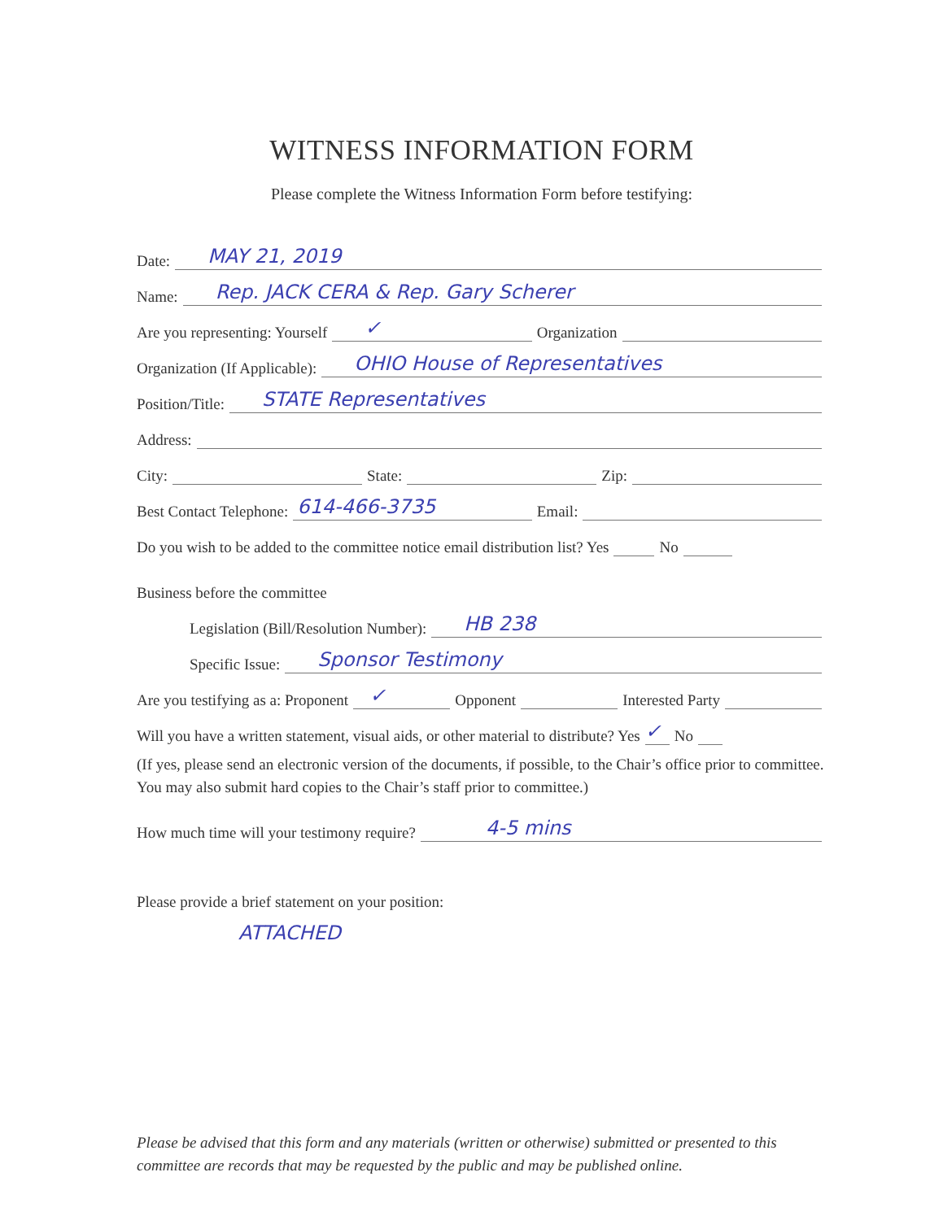WITNESS INFORMATION FORM
Please complete the Witness Information Form before testifying:
Date:
MAY 21, 2019
Name:
Rep. JACK CERA & Rep. Gary Scherer
Are you representing: Yourself
✓
Organization
Organization (If Applicable):
OHIO House of Representatives
Position/Title:
STATE Representatives
Address:
City: State: Zip:
Best Contact Telephone:
614-466-3735
Email:
Do you wish to be added to the committee notice email distribution list? Yes No
Business before the committee
Legislation (Bill/Resolution Number):
HB 238
Specific Issue:
Sponsor Testimony
Are you testifying as a: Proponent
✓
Opponent Interested Party
Will you have a written statement, visual aids, or other material to distribute? Yes
✓
No
(If yes, please send an electronic version of the documents, if possible, to the Chair’s office prior to committee. You may also submit hard copies to the Chair’s staff prior to committee.)
How much time will your testimony require?
4-5 mins
Please provide a brief statement on your position:
ATTACHED
Please be advised that this form and any materials (written or otherwise) submitted or presented to this committee are records that may be requested by the public and may be published online.